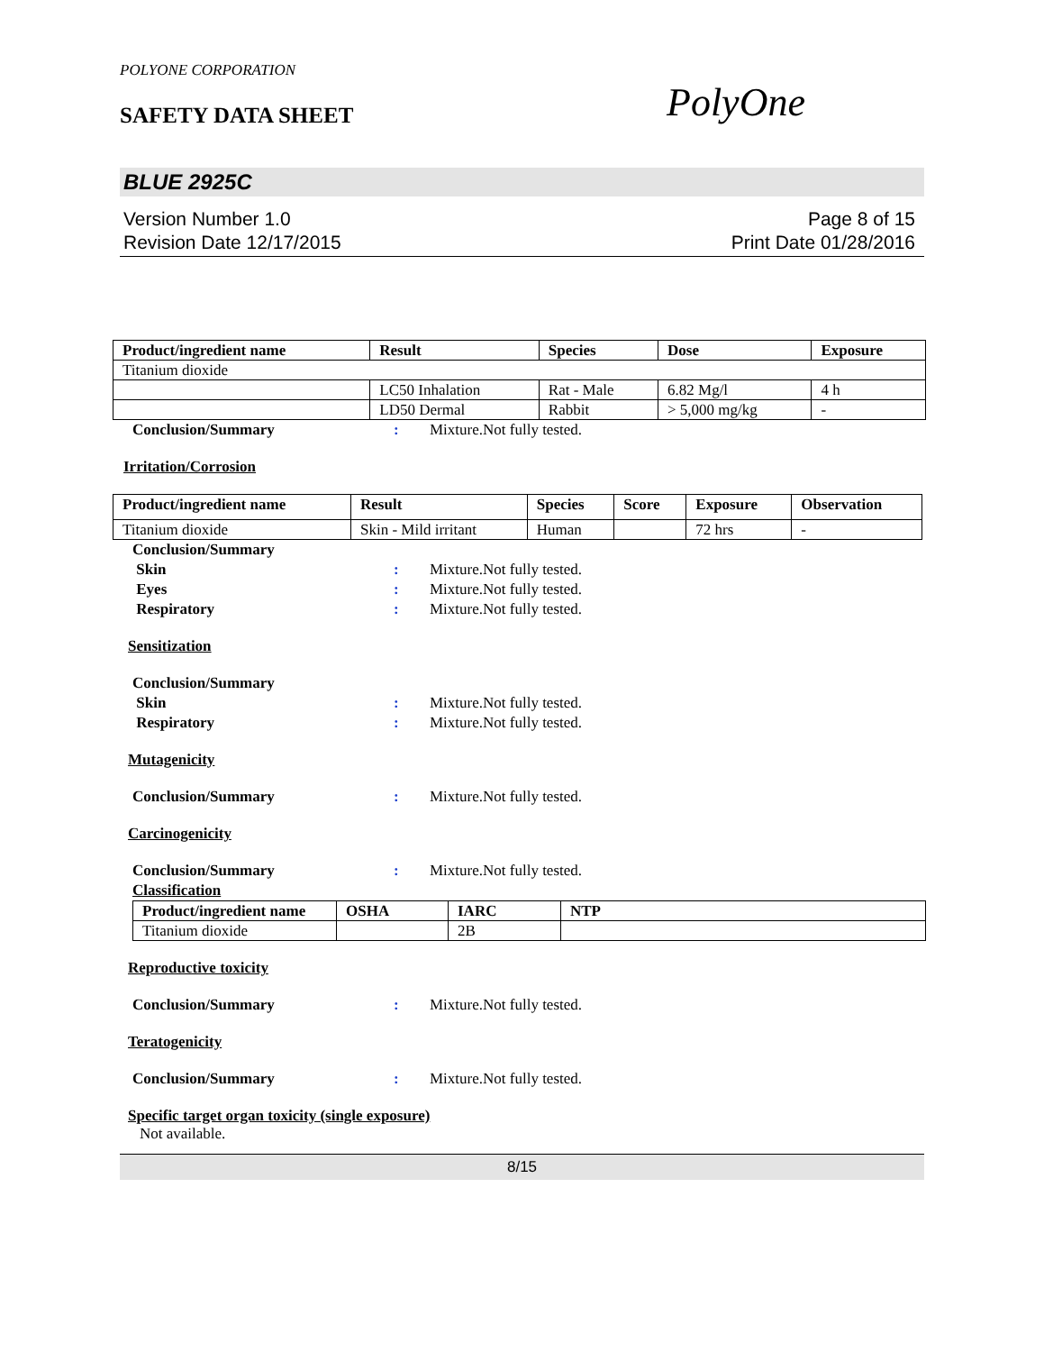POLYONE CORPORATION
SAFETY DATA SHEET
PolyOne
BLUE 2925C
Version Number 1.0
Revision Date 12/17/2015
Page 8 of 15
Print Date 01/28/2016
| Product/ingredient name | Result | Species | Dose | Exposure |
| --- | --- | --- | --- | --- |
| Titanium dioxide | | | | |
| | LC50 Inhalation | Rat - Male | 6.82 Mg/l | 4 h |
| | LD50 Dermal | Rabbit | > 5,000 mg/kg | - |
Conclusion/Summary : Mixture.Not fully tested.
Irritation/Corrosion
| Product/ingredient name | Result | Species | Score | Exposure | Observation |
| --- | --- | --- | --- | --- | --- |
| Titanium dioxide | Skin - Mild irritant | Human | | 72 hrs | - |
Conclusion/Summary
Skin : Mixture.Not fully tested.
Eyes : Mixture.Not fully tested.
Respiratory : Mixture.Not fully tested.
Sensitization
Conclusion/Summary
Skin : Mixture.Not fully tested.
Respiratory : Mixture.Not fully tested.
Mutagenicity
Conclusion/Summary : Mixture.Not fully tested.
Carcinogenicity
Conclusion/Summary : Mixture.Not fully tested.
Classification
| Product/ingredient name | OSHA | IARC | NTP |
| --- | --- | --- | --- |
| Titanium dioxide | | 2B | |
Reproductive toxicity
Conclusion/Summary : Mixture.Not fully tested.
Teratogenicity
Conclusion/Summary : Mixture.Not fully tested.
Specific target organ toxicity (single exposure)
Not available.
8/15